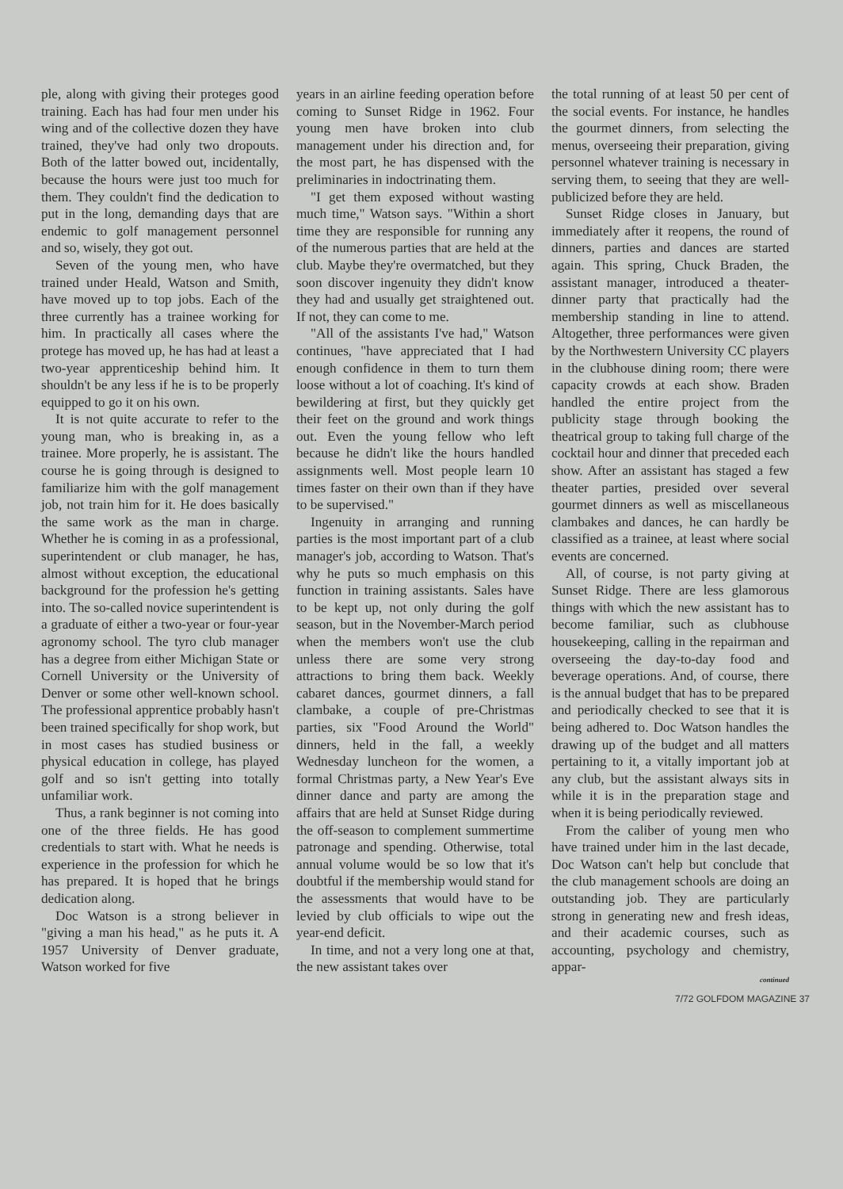ple, along with giving their proteges good training. Each has had four men under his wing and of the collective dozen they have trained, they've had only two dropouts. Both of the latter bowed out, incidentally, because the hours were just too much for them. They couldn't find the dedication to put in the long, demanding days that are endemic to golf management personnel and so, wisely, they got out.
Seven of the young men, who have trained under Heald, Watson and Smith, have moved up to top jobs. Each of the three currently has a trainee working for him. In practically all cases where the protege has moved up, he has had at least a two-year apprenticeship behind him. It shouldn't be any less if he is to be properly equipped to go it on his own.
It is not quite accurate to refer to the young man, who is breaking in, as a trainee. More properly, he is assistant. The course he is going through is designed to familiarize him with the golf management job, not train him for it. He does basically the same work as the man in charge. Whether he is coming in as a professional, superintendent or club manager, he has, almost without exception, the educational background for the profession he's getting into. The so-called novice superintendent is a graduate of either a two-year or four-year agronomy school. The tyro club manager has a degree from either Michigan State or Cornell University or the University of Denver or some other well-known school. The professional apprentice probably hasn't been trained specifically for shop work, but in most cases has studied business or physical education in college, has played golf and so isn't getting into totally unfamiliar work.
Thus, a rank beginner is not coming into one of the three fields. He has good credentials to start with. What he needs is experience in the profession for which he has prepared. It is hoped that he brings dedication along.
Doc Watson is a strong believer in "giving a man his head," as he puts it. A 1957 University of Denver graduate, Watson worked for five
years in an airline feeding operation before coming to Sunset Ridge in 1962. Four young men have broken into club management under his direction and, for the most part, he has dispensed with the preliminaries in indoctrinating them.
"I get them exposed without wasting much time," Watson says. "Within a short time they are responsible for running any of the numerous parties that are held at the club. Maybe they're overmatched, but they soon discover ingenuity they didn't know they had and usually get straightened out. If not, they can come to me.
"All of the assistants I've had," Watson continues, "have appreciated that I had enough confidence in them to turn them loose without a lot of coaching. It's kind of bewildering at first, but they quickly get their feet on the ground and work things out. Even the young fellow who left because he didn't like the hours handled assignments well. Most people learn 10 times faster on their own than if they have to be supervised."
Ingenuity in arranging and running parties is the most important part of a club manager's job, according to Watson. That's why he puts so much emphasis on this function in training assistants. Sales have to be kept up, not only during the golf season, but in the November-March period when the members won't use the club unless there are some very strong attractions to bring them back. Weekly cabaret dances, gourmet dinners, a fall clambake, a couple of pre-Christmas parties, six "Food Around the World" dinners, held in the fall, a weekly Wednesday luncheon for the women, a formal Christmas party, a New Year's Eve dinner dance and party are among the affairs that are held at Sunset Ridge during the off-season to complement summertime patronage and spending. Otherwise, total annual volume would be so low that it's doubtful if the membership would stand for the assessments that would have to be levied by club officials to wipe out the year-end deficit.
In time, and not a very long one at that, the new assistant takes over
the total running of at least 50 per cent of the social events. For instance, he handles the gourmet dinners, from selecting the menus, overseeing their preparation, giving personnel whatever training is necessary in serving them, to seeing that they are well-publicized before they are held.
Sunset Ridge closes in January, but immediately after it reopens, the round of dinners, parties and dances are started again. This spring, Chuck Braden, the assistant manager, introduced a theater-dinner party that practically had the membership standing in line to attend. Altogether, three performances were given by the Northwestern University CC players in the clubhouse dining room; there were capacity crowds at each show. Braden handled the entire project from the publicity stage through booking the theatrical group to taking full charge of the cocktail hour and dinner that preceded each show. After an assistant has staged a few theater parties, presided over several gourmet dinners as well as miscellaneous clambakes and dances, he can hardly be classified as a trainee, at least where social events are concerned.
All, of course, is not party giving at Sunset Ridge. There are less glamorous things with which the new assistant has to become familiar, such as clubhouse housekeeping, calling in the repairman and overseeing the day-to-day food and beverage operations. And, of course, there is the annual budget that has to be prepared and periodically checked to see that it is being adhered to. Doc Watson handles the drawing up of the budget and all matters pertaining to it, a vitally important job at any club, but the assistant always sits in while it is in the preparation stage and when it is being periodically reviewed.
From the caliber of young men who have trained under him in the last decade, Doc Watson can't help but conclude that the club management schools are doing an outstanding job. They are particularly strong in generating new and fresh ideas, and their academic courses, such as accounting, psychology and chemistry, appar-
continued
7/72 GOLFDOM MAGAZINE 37